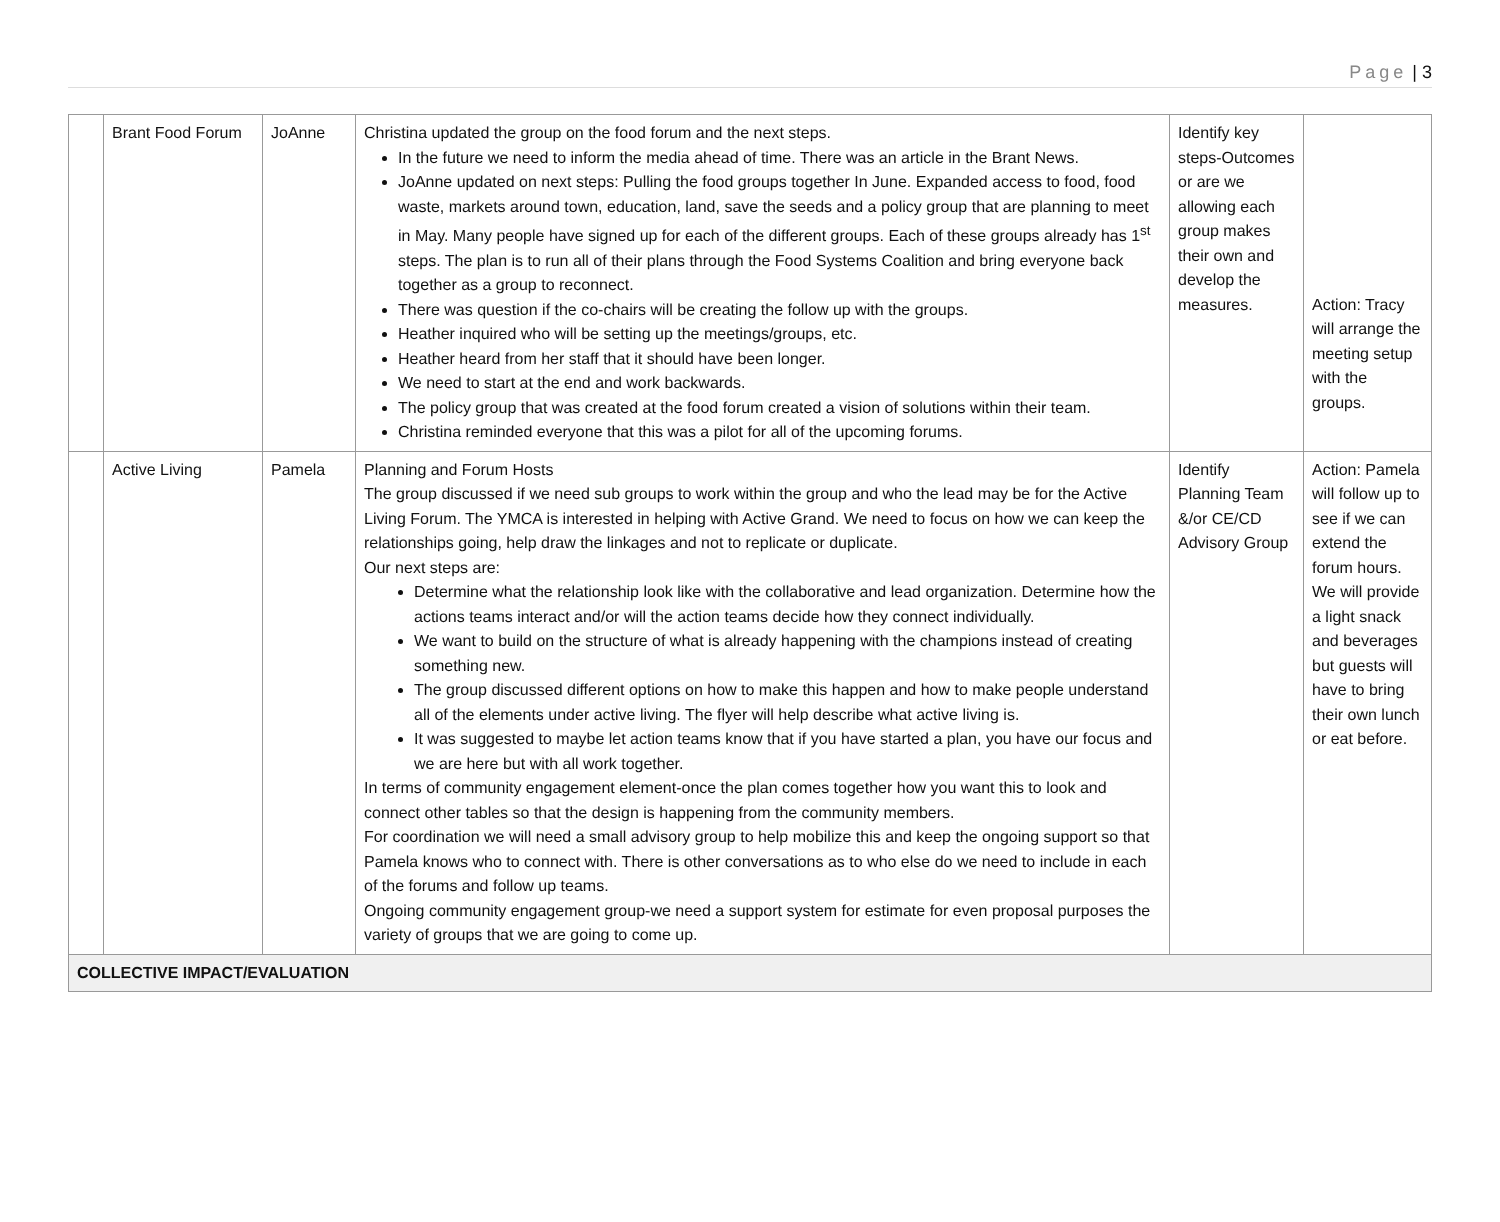Page | 3
| | Brant Food Forum | JoAnne | Christina updated the group on the food forum and the next steps. In the future we need to inform the media ahead of time. There was an article in the Brant News. JoAnne updated on next steps: Pulling the food groups together In June. Expanded access to food, food waste, markets around town, education, land, save the seeds and a policy group that are planning to meet in May. Many people have signed up for each of the different groups. Each of these groups already has 1<sup>st</sup> steps. The plan is to run all of their plans through the Food Systems Coalition and bring everyone back together as a group to reconnect. There was question if the co-chairs will be creating the follow up with the groups. Heather inquired who will be setting up the meetings/groups, etc. Heather heard from her staff that it should have been longer. We need to start at the end and work backwards. The policy group that was created at the food forum created a vision of solutions within their team. Christina reminded everyone that this was a pilot for all of the upcoming forums. | Identify key steps-Outcomes or are we allowing each group makes their own and develop the measures. | Action: Tracy will arrange the meeting setup with the groups. |
| | Active Living | Pamela | Planning and Forum Hosts The group discussed if we need sub groups to work within the group and who the lead may be for the Active Living Forum. The YMCA is interested in helping with Active Grand. We need to focus on how we can keep the relationships going, help draw the linkages and not to replicate or duplicate. Our next steps are: Determine what the relationship look like with the collaborative and lead organization. Determine how the actions teams interact and/or will the action teams decide how they connect individually. We want to build on the structure of what is already happening with the champions instead of creating something new. The group discussed different options on how to make this happen and how to make people understand all of the elements under active living. The flyer will help describe what active living is. It was suggested to maybe let action teams know that if you have started a plan, you have our focus and we are here but with all work together. In terms of community engagement element-once the plan comes together how you want this to look and connect other tables so that the design is happening from the community members. For coordination we will need a small advisory group to help mobilize this and keep the ongoing support so that Pamela knows who to connect with. There is other conversations as to who else do we need to include in each of the forums and follow up teams. Ongoing community engagement group-we need a support system for estimate for even proposal purposes the variety of groups that we are going to come up. | Identify Planning Team &/or CE/CD Advisory Group | Action: Pamela will follow up to see if we can extend the forum hours. We will provide a light snack and beverages but guests will have to bring their own lunch or eat before. |
| COLLECTIVE IMPACT/EVALUATION | | | | | |